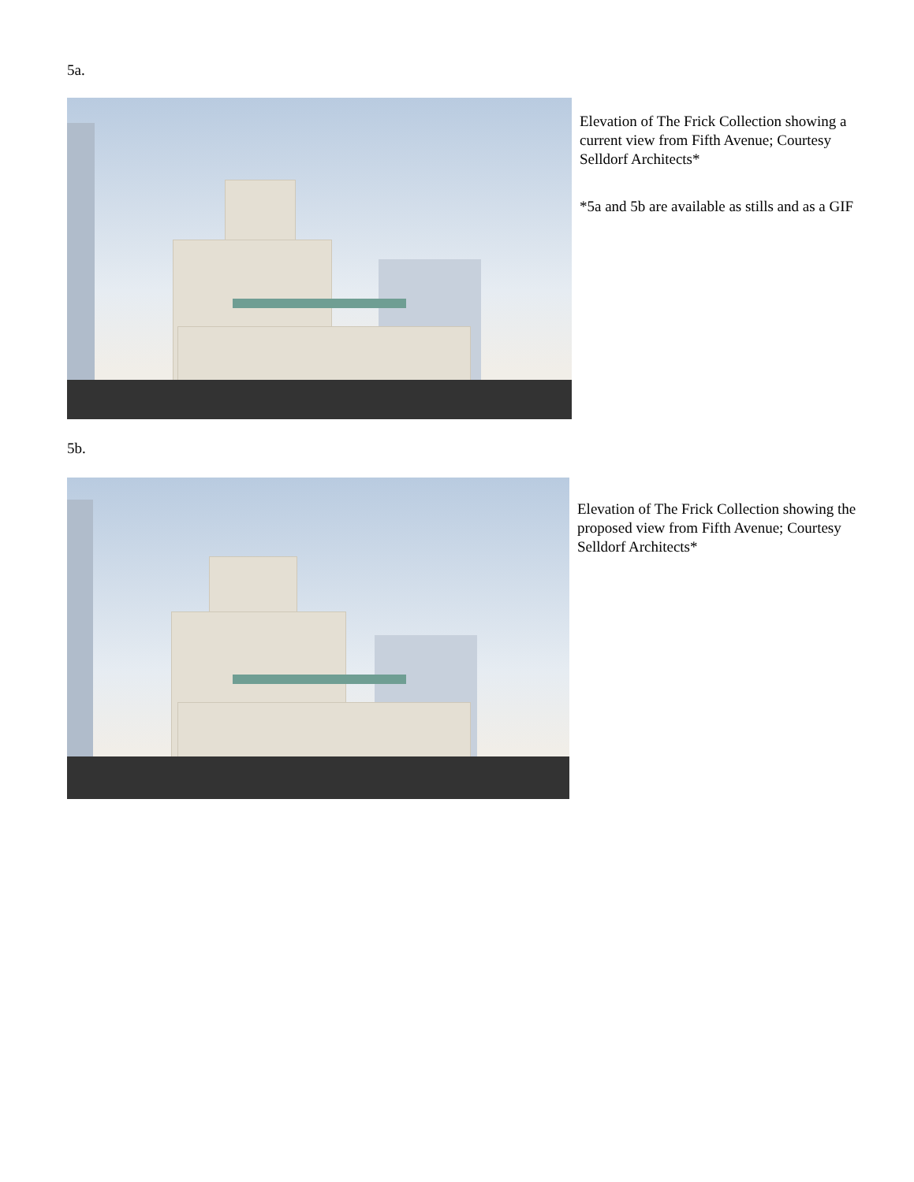5a.
Elevation of The Frick Collection showing a current view from Fifth Avenue; Courtesy Selldorf Architects*
*5a and 5b are available as stills and as a GIF
5b.
Elevation of The Frick Collection showing the proposed view from Fifth Avenue; Courtesy Selldorf Architects*